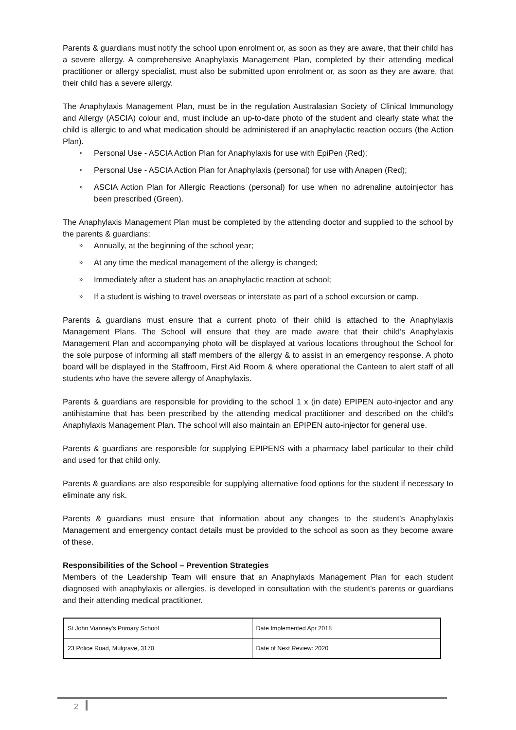Parents & guardians must notify the school upon enrolment or, as soon as they are aware, that their child has a severe allergy. A comprehensive Anaphylaxis Management Plan, completed by their attending medical practitioner or allergy specialist, must also be submitted upon enrolment or, as soon as they are aware, that their child has a severe allergy.
The Anaphylaxis Management Plan, must be in the regulation Australasian Society of Clinical Immunology and Allergy (ASCIA) colour and, must include an up-to-date photo of the student and clearly state what the child is allergic to and what medication should be administered if an anaphylactic reaction occurs (the Action Plan).
» Personal Use - ASCIA Action Plan for Anaphylaxis for use with EpiPen (Red);
» Personal Use - ASCIA Action Plan for Anaphylaxis (personal) for use with Anapen (Red);
» ASCIA Action Plan for Allergic Reactions (personal) for use when no adrenaline autoinjector has been prescribed (Green).
The Anaphylaxis Management Plan must be completed by the attending doctor and supplied to the school by the parents & guardians:
» Annually, at the beginning of the school year;
» At any time the medical management of the allergy is changed;
» Immediately after a student has an anaphylactic reaction at school;
» If a student is wishing to travel overseas or interstate as part of a school excursion or camp.
Parents & guardians must ensure that a current photo of their child is attached to the Anaphylaxis Management Plans. The School will ensure that they are made aware that their child’s Anaphylaxis Management Plan and accompanying photo will be displayed at various locations throughout the School for the sole purpose of informing all staff members of the allergy & to assist in an emergency response. A photo board will be displayed in the Staffroom, First Aid Room & where operational the Canteen to alert staff of all students who have the severe allergy of Anaphylaxis.
Parents & guardians are responsible for providing to the school 1 x (in date) EPIPEN auto-injector and any antihistamine that has been prescribed by the attending medical practitioner and described on the child’s Anaphylaxis Management Plan. The school will also maintain an EPIPEN auto-injector for general use.
Parents & guardians are responsible for supplying EPIPENS with a pharmacy label particular to their child and used for that child only.
Parents & guardians are also responsible for supplying alternative food options for the student if necessary to eliminate any risk.
Parents & guardians must ensure that information about any changes to the student’s Anaphylaxis Management and emergency contact details must be provided to the school as soon as they become aware of these.
Responsibilities of the School – Prevention Strategies
Members of the Leadership Team will ensure that an Anaphylaxis Management Plan for each student diagnosed with anaphylaxis or allergies, is developed in consultation with the student's parents or guardians and their attending medical practitioner.
| St John Vianney’s Primary School | Date Implemented Apr 2018 |
| 23 Police Road, Mulgrave, 3170 | Date of Next Review: 2020 |
2